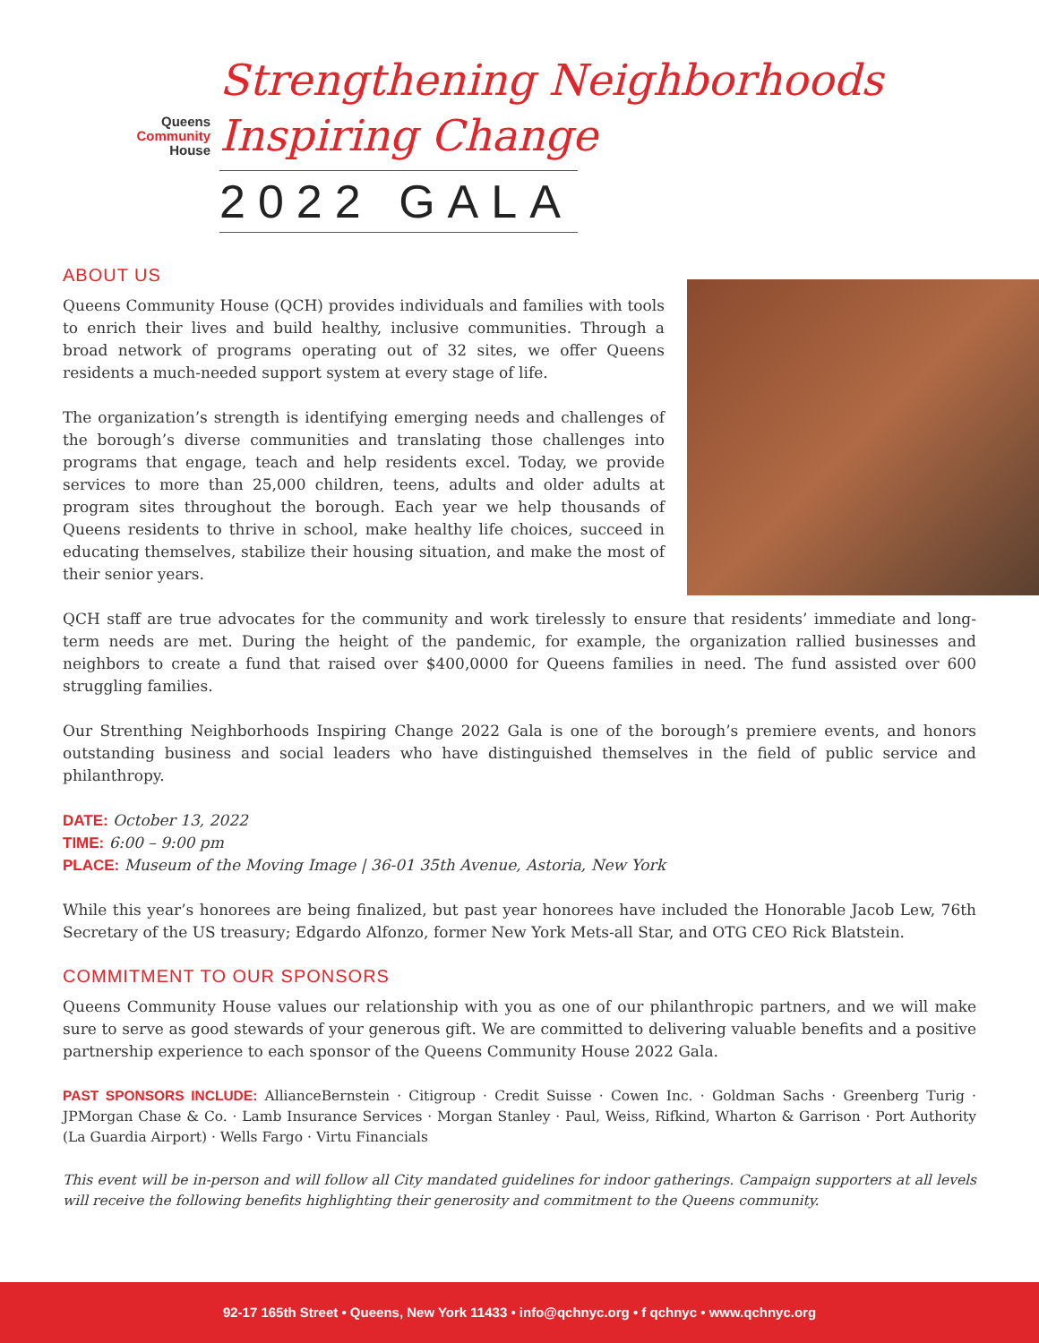Queens
Community
House
Strengthening Neighborhoods
Inspiring Change
2022 GALA
ABOUT US
Queens Community House (QCH) provides individuals and families with tools to enrich their lives and build healthy, inclusive communities. Through a broad network of programs operating out of 32 sites, we offer Queens residents a much-needed support system at every stage of life.
The organization’s strength is identifying emerging needs and challenges of the borough’s diverse communities and translating those challenges into programs that engage, teach and help residents excel. Today, we provide services to more than 25,000 children, teens, adults and older adults at program sites throughout the borough. Each year we help thousands of Queens residents to thrive in school, make healthy life choices, succeed in educating themselves, stabilize their housing situation, and make the most of their senior years.
QCH staff are true advocates for the community and work tirelessly to ensure that residents’ immediate and long-term needs are met. During the height of the pandemic, for example, the organization rallied businesses and neighbors to create a fund that raised over $400,0000 for Queens families in need. The fund assisted over 600 struggling families.
Our Strenthing Neighborhoods Inspiring Change 2022 Gala is one of the borough’s premiere events, and honors outstanding business and social leaders who have distinguished themselves in the field of public service and philanthropy.
DATE: October 13, 2022
TIME: 6:00 – 9:00 pm
PLACE: Museum of the Moving Image | 36-01 35th Avenue, Astoria, New York
While this year’s honorees are being finalized, but past year honorees have included the Honorable Jacob Lew, 76th Secretary of the US treasury; Edgardo Alfonzo, former New York Mets-all Star, and OTG CEO Rick Blatstein.
COMMITMENT TO OUR SPONSORS
Queens Community House values our relationship with you as one of our philanthropic partners, and we will make sure to serve as good stewards of your generous gift. We are committed to delivering valuable benefits and a positive partnership experience to each sponsor of the Queens Community House 2022 Gala.
PAST SPONSORS INCLUDE: AllianceBernstein · Citigroup · Credit Suisse · Cowen Inc. · Goldman Sachs · Greenberg Turig · JPMorgan Chase & Co. · Lamb Insurance Services · Morgan Stanley · Paul, Weiss, Rifkind, Wharton & Garrison · Port Authority (La Guardia Airport) · Wells Fargo · Virtu Financials
This event will be in-person and will follow all City mandated guidelines for indoor gatherings. Campaign supporters at all levels will receive the following benefits highlighting their generosity and commitment to the Queens community.
92-17 165th Street • Queens, New York 11433 • info@qchnyc.org • f qchnyc • www.qchnyc.org